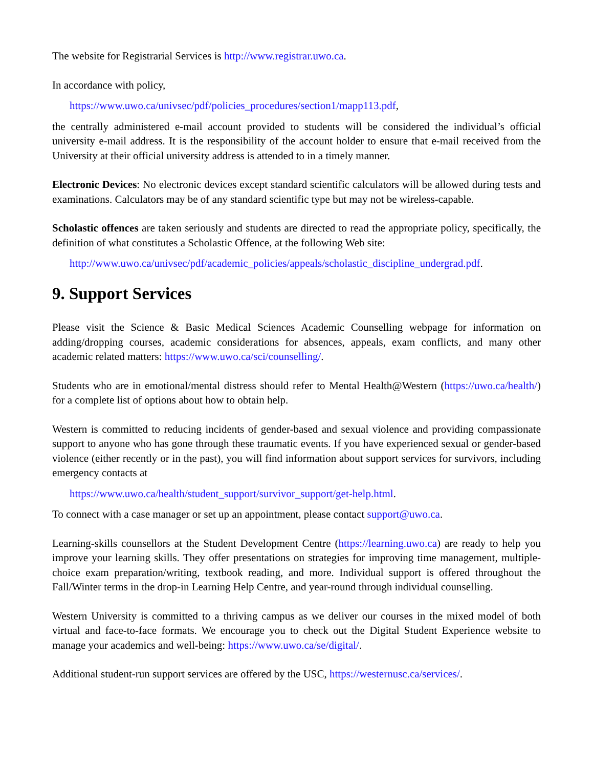The website for Registrarial Services is http://www.registrar.uwo.ca.
In accordance with policy,
https://www.uwo.ca/univsec/pdf/policies_procedures/section1/mapp113.pdf,
the centrally administered e-mail account provided to students will be considered the individual’s official university e-mail address. It is the responsibility of the account holder to ensure that e-mail received from the University at their official university address is attended to in a timely manner.
Electronic Devices: No electronic devices except standard scientific calculators will be allowed during tests and examinations. Calculators may be of any standard scientific type but may not be wireless-capable.
Scholastic offences are taken seriously and students are directed to read the appropriate policy, specifically, the definition of what constitutes a Scholastic Offence, at the following Web site:
http://www.uwo.ca/univsec/pdf/academic_policies/appeals/scholastic_discipline_undergrad.pdf.
9. Support Services
Please visit the Science & Basic Medical Sciences Academic Counselling webpage for information on adding/dropping courses, academic considerations for absences, appeals, exam conflicts, and many other academic related matters: https://www.uwo.ca/sci/counselling/.
Students who are in emotional/mental distress should refer to Mental Health@Western (https://uwo.ca/health/) for a complete list of options about how to obtain help.
Western is committed to reducing incidents of gender-based and sexual violence and providing compassionate support to anyone who has gone through these traumatic events. If you have experienced sexual or gender-based violence (either recently or in the past), you will find information about support services for survivors, including emergency contacts at
https://www.uwo.ca/health/student_support/survivor_support/get-help.html.
To connect with a case manager or set up an appointment, please contact support@uwo.ca.
Learning-skills counsellors at the Student Development Centre (https://learning.uwo.ca) are ready to help you improve your learning skills. They offer presentations on strategies for improving time management, multiple-choice exam preparation/writing, textbook reading, and more. Individual support is offered throughout the Fall/Winter terms in the drop-in Learning Help Centre, and year-round through individual counselling.
Western University is committed to a thriving campus as we deliver our courses in the mixed model of both virtual and face-to-face formats. We encourage you to check out the Digital Student Experience website to manage your academics and well-being: https://www.uwo.ca/se/digital/.
Additional student-run support services are offered by the USC, https://westernusc.ca/services/.